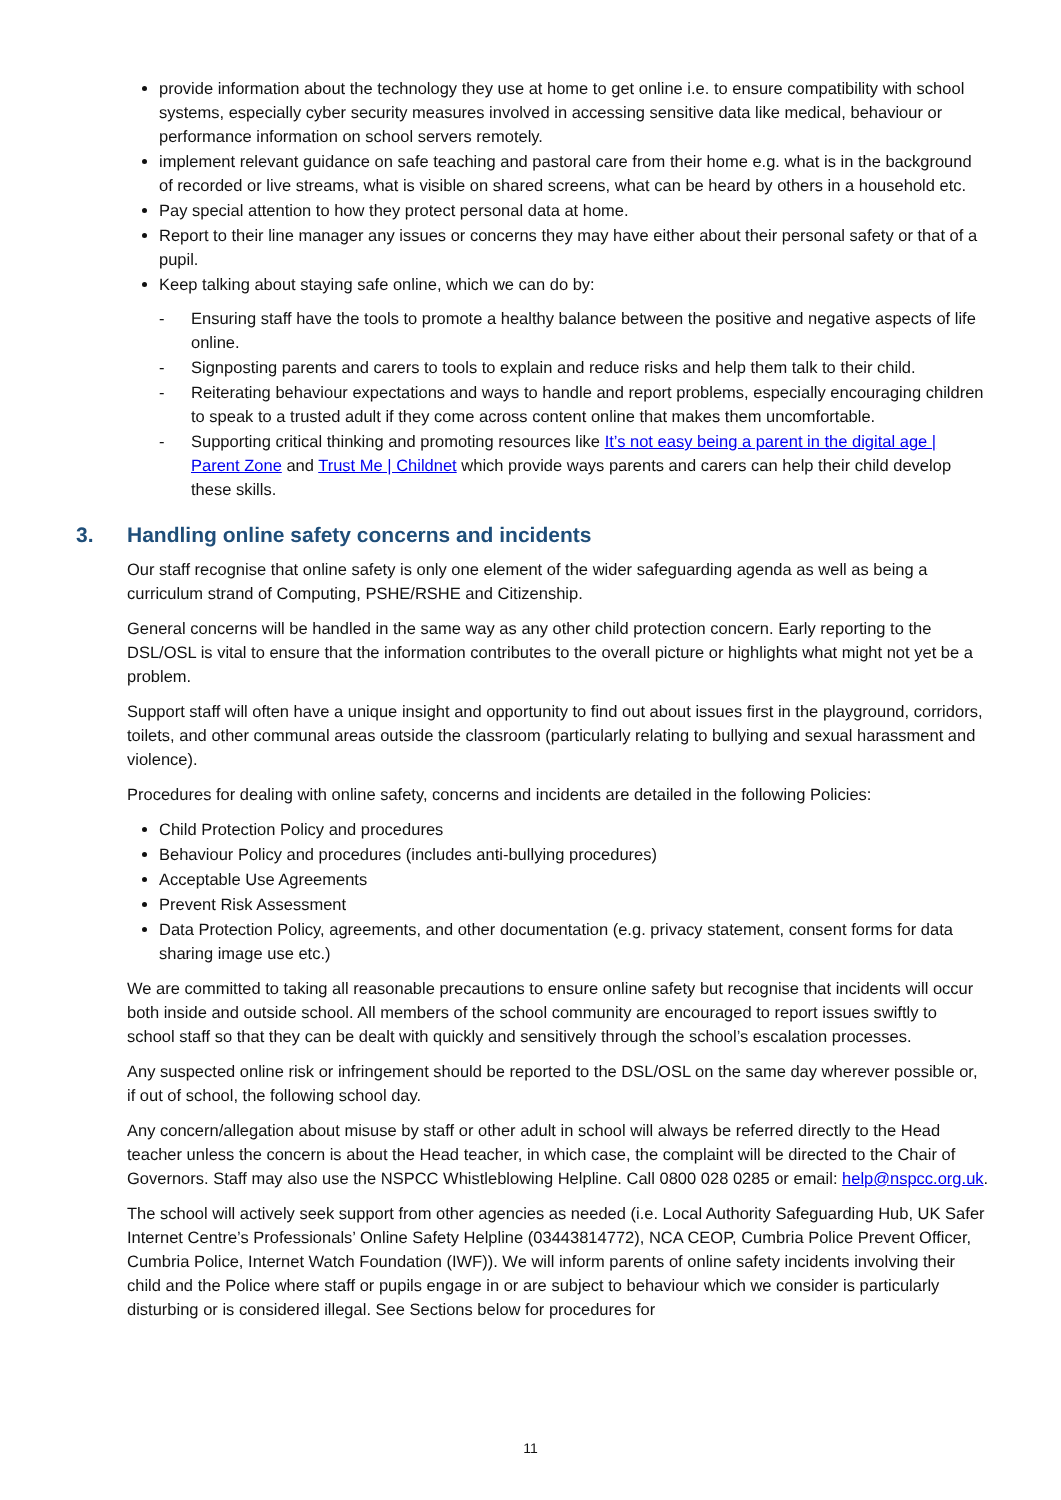provide information about the technology they use at home to get online i.e. to ensure compatibility with school systems, especially cyber security measures involved in accessing sensitive data like medical, behaviour or performance information on school servers remotely.
implement relevant guidance on safe teaching and pastoral care from their home e.g. what is in the background of recorded or live streams, what is visible on shared screens, what can be heard by others in a household etc.
Pay special attention to how they protect personal data at home.
Report to their line manager any issues or concerns they may have either about their personal safety or that of a pupil.
Keep talking about staying safe online, which we can do by:
- Ensuring staff have the tools to promote a healthy balance between the positive and negative aspects of life online.
- Signposting parents and carers to tools to explain and reduce risks and help them talk to their child.
- Reiterating behaviour expectations and ways to handle and report problems, especially encouraging children to speak to a trusted adult if they come across content online that makes them uncomfortable.
- Supporting critical thinking and promoting resources like It’s not easy being a parent in the digital age | Parent Zone and Trust Me | Childnet which provide ways parents and carers can help their child develop these skills.
3. Handling online safety concerns and incidents
Our staff recognise that online safety is only one element of the wider safeguarding agenda as well as being a curriculum strand of Computing, PSHE/RSHE and Citizenship.
General concerns will be handled in the same way as any other child protection concern. Early reporting to the DSL/OSL is vital to ensure that the information contributes to the overall picture or highlights what might not yet be a problem.
Support staff will often have a unique insight and opportunity to find out about issues first in the playground, corridors, toilets, and other communal areas outside the classroom (particularly relating to bullying and sexual harassment and violence).
Procedures for dealing with online safety, concerns and incidents are detailed in the following Policies:
Child Protection Policy and procedures
Behaviour Policy and procedures (includes anti-bullying procedures)
Acceptable Use Agreements
Prevent Risk Assessment
Data Protection Policy, agreements, and other documentation (e.g. privacy statement, consent forms for data sharing image use etc.)
We are committed to taking all reasonable precautions to ensure online safety but recognise that incidents will occur both inside and outside school. All members of the school community are encouraged to report issues swiftly to school staff so that they can be dealt with quickly and sensitively through the school’s escalation processes.
Any suspected online risk or infringement should be reported to the DSL/OSL on the same day wherever possible or, if out of school, the following school day.
Any concern/allegation about misuse by staff or other adult in school will always be referred directly to the Head teacher unless the concern is about the Head teacher, in which case, the complaint will be directed to the Chair of Governors. Staff may also use the NSPCC Whistleblowing Helpline. Call 0800 028 0285 or email: help@nspcc.org.uk.
The school will actively seek support from other agencies as needed (i.e. Local Authority Safeguarding Hub, UK Safer Internet Centre’s Professionals’ Online Safety Helpline (03443814772), NCA CEOP, Cumbria Police Prevent Officer, Cumbria Police, Internet Watch Foundation (IWF)). We will inform parents of online safety incidents involving their child and the Police where staff or pupils engage in or are subject to behaviour which we consider is particularly disturbing or is considered illegal. See Sections below for procedures for
11